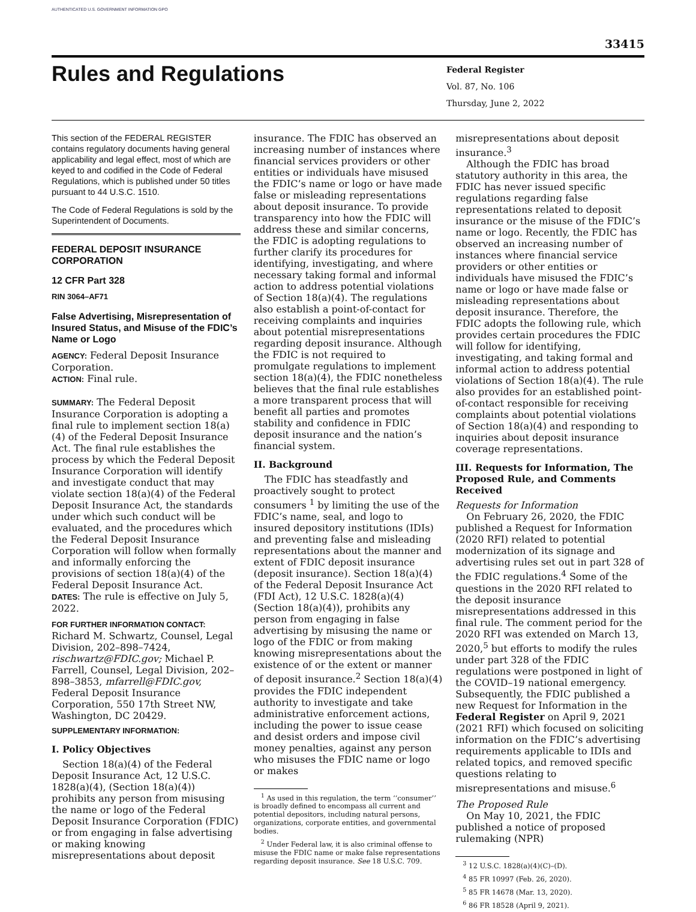AUTHENTICATED U.S. GOVERNMENT INFORMATION GPO
33415
Rules and Regulations
Federal Register
Vol. 87, No. 106
Thursday, June 2, 2022
This section of the FEDERAL REGISTER contains regulatory documents having general applicability and legal effect, most of which are keyed to and codified in the Code of Federal Regulations, which is published under 50 titles pursuant to 44 U.S.C. 1510.
The Code of Federal Regulations is sold by the Superintendent of Documents.
FEDERAL DEPOSIT INSURANCE CORPORATION
12 CFR Part 328
RIN 3064–AF71
False Advertising, Misrepresentation of Insured Status, and Misuse of the FDIC’s Name or Logo
AGENCY: Federal Deposit Insurance Corporation.
ACTION: Final rule.
SUMMARY: The Federal Deposit Insurance Corporation is adopting a final rule to implement section 18(a)(4) of the Federal Deposit Insurance Act. The final rule establishes the process by which the Federal Deposit Insurance Corporation will identify and investigate conduct that may violate section 18(a)(4) of the Federal Deposit Insurance Act, the standards under which such conduct will be evaluated, and the procedures which the Federal Deposit Insurance Corporation will follow when formally and informally enforcing the provisions of section 18(a)(4) of the Federal Deposit Insurance Act.
DATES: The rule is effective on July 5, 2022.
FOR FURTHER INFORMATION CONTACT:
Richard M. Schwartz, Counsel, Legal Division, 202–898–7424, rischwartz@FDIC.gov; Michael P. Farrell, Counsel, Legal Division, 202–898–3853, mfarrell@FDIC.gov, Federal Deposit Insurance Corporation, 550 17th Street NW, Washington, DC 20429.
SUPPLEMENTARY INFORMATION:
I. Policy Objectives
Section 18(a)(4) of the Federal Deposit Insurance Act, 12 U.S.C. 1828(a)(4), (Section 18(a)(4)) prohibits any person from misusing the name or logo of the Federal Deposit Insurance Corporation (FDIC) or from engaging in false advertising or making knowing misrepresentations about deposit
insurance. The FDIC has observed an increasing number of instances where financial services providers or other entities or individuals have misused the FDIC’s name or logo or have made false or misleading representations about deposit insurance. To provide transparency into how the FDIC will address these and similar concerns, the FDIC is adopting regulations to further clarify its procedures for identifying, investigating, and where necessary taking formal and informal action to address potential violations of Section 18(a)(4). The regulations also establish a point-of-contact for receiving complaints and inquiries about potential misrepresentations regarding deposit insurance. Although the FDIC is not required to promulgate regulations to implement section 18(a)(4), the FDIC nonetheless believes that the final rule establishes a more transparent process that will benefit all parties and promotes stability and confidence in FDIC deposit insurance and the nation’s financial system.
II. Background
The FDIC has steadfastly and proactively sought to protect consumers <sup>1</sup> by limiting the use of the FDIC’s name, seal, and logo to insured depository institutions (IDIs) and preventing false and misleading representations about the manner and extent of FDIC deposit insurance (deposit insurance). Section 18(a)(4) of the Federal Deposit Insurance Act (FDI Act), 12 U.S.C. 1828(a)(4) (Section 18(a)(4)), prohibits any person from engaging in false advertising by misusing the name or logo of the FDIC or from making knowing misrepresentations about the existence of or the extent or manner of deposit insurance.<sup>2</sup> Section 18(a)(4) provides the FDIC independent authority to investigate and take administrative enforcement actions, including the power to issue cease and desist orders and impose civil money penalties, against any person who misuses the FDIC name or logo or makes
<sup>1</sup> As used in this regulation, the term ‘‘consumer’’ is broadly defined to encompass all current and potential depositors, including natural persons, organizations, corporate entities, and governmental bodies.
<sup>2</sup> Under Federal law, it is also criminal offense to misuse the FDIC name or make false representations regarding deposit insurance. See 18 U.S.C. 709.
misrepresentations about deposit insurance.<sup>3</sup>
Although the FDIC has broad statutory authority in this area, the FDIC has never issued specific regulations regarding false representations related to deposit insurance or the misuse of the FDIC’s name or logo. Recently, the FDIC has observed an increasing number of instances where financial service providers or other entities or individuals have misused the FDIC’s name or logo or have made false or misleading representations about deposit insurance. Therefore, the FDIC adopts the following rule, which provides certain procedures the FDIC will follow for identifying, investigating, and taking formal and informal action to address potential violations of Section 18(a)(4). The rule also provides for an established point-of-contact responsible for receiving complaints about potential violations of Section 18(a)(4) and responding to inquiries about deposit insurance coverage representations.
III. Requests for Information, The Proposed Rule, and Comments Received
Requests for Information
On February 26, 2020, the FDIC published a Request for Information (2020 RFI) related to potential modernization of its signage and advertising rules set out in part 328 of the FDIC regulations.<sup>4</sup> Some of the questions in the 2020 RFI related to the deposit insurance misrepresentations addressed in this final rule. The comment period for the 2020 RFI was extended on March 13, 2020,<sup>5</sup> but efforts to modify the rules under part 328 of the FDIC regulations were postponed in light of the COVID–19 national emergency. Subsequently, the FDIC published a new Request for Information in the Federal Register on April 9, 2021 (2021 RFI) which focused on soliciting information on the FDIC’s advertising requirements applicable to IDIs and related topics, and removed specific questions relating to misrepresentations and misuse.<sup>6</sup>
The Proposed Rule
On May 10, 2021, the FDIC published a notice of proposed rulemaking (NPR)
<sup>3</sup> 12 U.S.C. 1828(a)(4)(C)–(D).
<sup>4</sup> 85 FR 10997 (Feb. 26, 2020).
<sup>5</sup> 85 FR 14678 (Mar. 13, 2020).
<sup>6</sup> 86 FR 18528 (April 9, 2021).